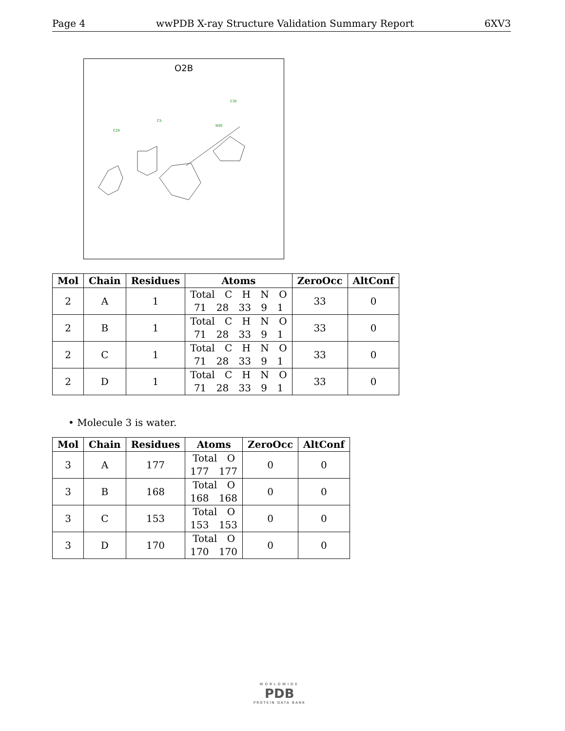Page 4 wwPDB X-ray Structure Validation Summary Report 6XV3
O2B
C24
C5
N30
C35
| Mol | Chain | Residues | Atoms | ZeroOcc | AltConf |
| --- | --- | --- | --- | --- | --- |
| 2 | A | 1 | Total C H N O 71 28 33 9 1 | 33 | 0 |
| 2 | B | 1 | Total C H N O 71 28 33 9 1 | 33 | 0 |
| 2 | C | 1 | Total C H N O 71 28 33 9 1 | 33 | 0 |
| 2 | D | 1 | Total C H N O 71 28 33 9 1 | 33 | 0 |
• Molecule 3 is water.
| Mol | Chain | Residues | Atoms | ZeroOcc | AltConf |
| --- | --- | --- | --- | --- | --- |
| 3 | A | 177 | Total O 177 177 | 0 | 0 |
| 3 | B | 168 | Total O 168 168 | 0 | 0 |
| 3 | C | 153 | Total O 153 153 | 0 | 0 |
| 3 | D | 170 | Total O 170 170 | 0 | 0 |
WORLDWIDE
PDB
PROTEIN DATA BANK